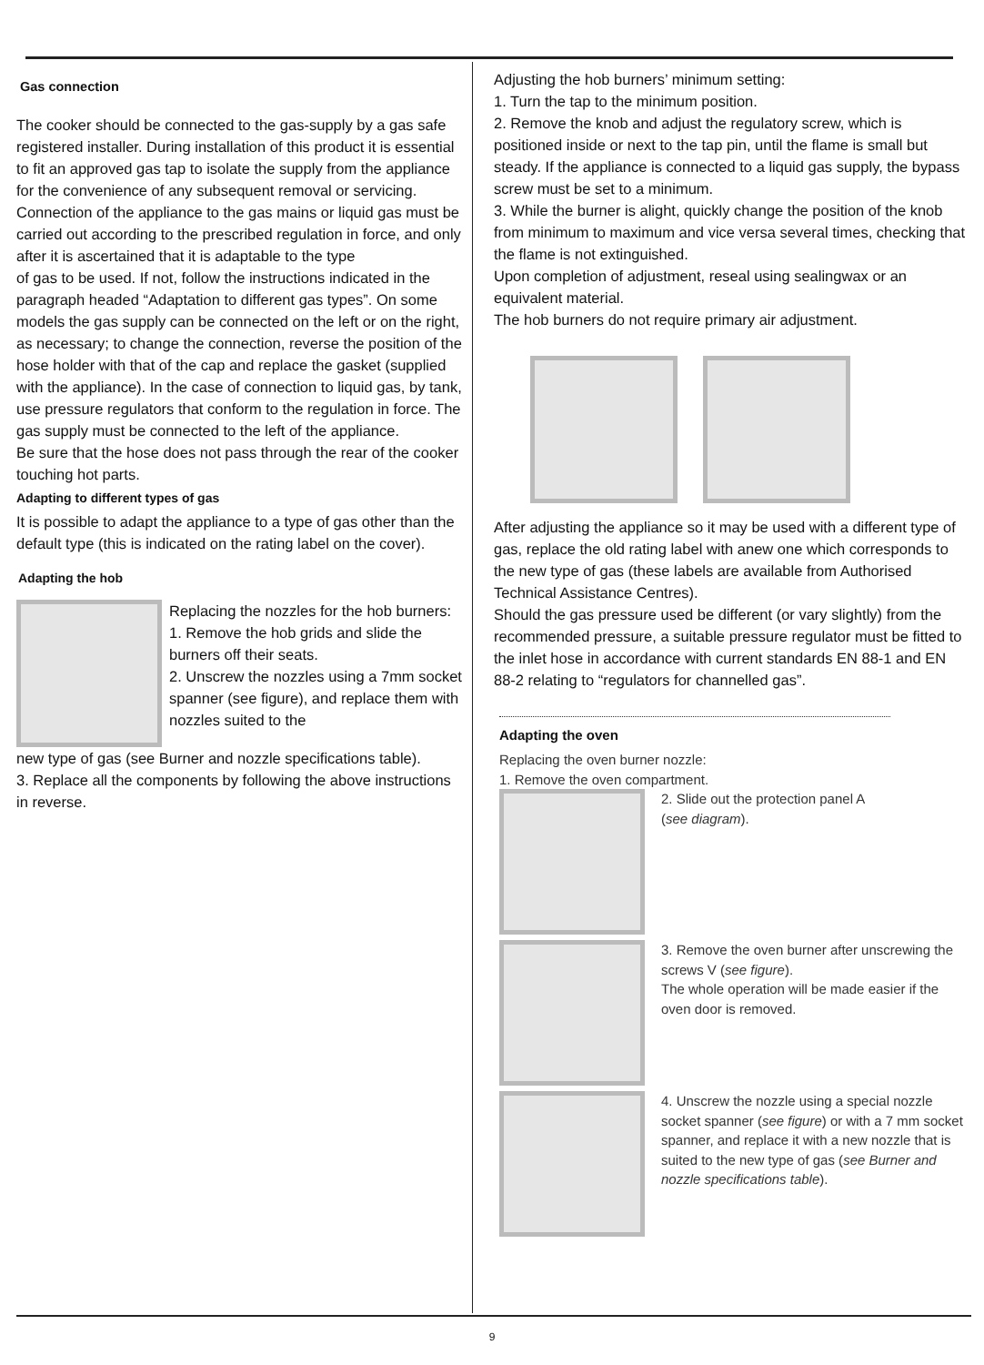Gas connection
The cooker should be connected to the gas-supply by a gas safe registered installer. During installation of this product it is essential to fit an approved gas tap to isolate the supply from the appliance for the convenience of any subsequent removal or servicing. Connection of the appliance to the gas mains or liquid gas must be carried out according to the prescribed regulation in force, and only after it is ascertained that it is adaptable to the type
of gas to be used. If not, follow the instructions indicated in the paragraph headed “Adaptation to different gas types”. On some models the gas supply can be connected on the left or on the right, as necessary; to change the connection, reverse the position of the hose holder with that of the cap and replace the gasket (supplied with the appliance). In the case of connection to liquid gas, by tank, use pressure regulators that conform to the regulation in force. The gas supply must be connected to the left of the appliance.
Be sure that the hose does not pass through the rear of the cooker touching hot parts.
Adapting to different types of gas
It is possible to adapt the appliance to a type of gas other than the default type (this is indicated on the rating label on the cover).
Adapting the hob
Replacing the nozzles for the hob burners:
1. Remove the hob grids and slide the burners off their seats.
2. Unscrew the nozzles using a 7mm socket spanner (see figure), and replace them with nozzles suited to the
new type of gas (see Burner and nozzle specifications table).
3. Replace all the components by following the above instructions in reverse.
Adjusting the hob burners’ minimum setting:
1. Turn the tap to the minimum position.
2. Remove the knob and adjust the regulatory screw, which is positioned inside or next to the tap pin, until the flame is small but steady. If the appliance is connected to a liquid gas supply, the bypass screw must be set to a minimum.
3. While the burner is alight, quickly change the position of the knob from minimum to maximum and vice versa several times, checking that the flame is not extinguished.
Upon completion of adjustment, reseal using sealingwax or an equivalent material.
The hob burners do not require primary air adjustment.
After adjusting the appliance so it may be used with a different type of gas, replace the old rating label with anew one which corresponds to the new type of gas (these labels are available from Authorised Technical Assistance Centres).
Should the gas pressure used be different (or vary slightly) from the recommended pressure, a suitable pressure regulator must be fitted to the inlet hose in accordance with current standards EN 88-1 and EN 88-2 relating to “regulators for channelled gas”.
Adapting the oven
Replacing the oven burner nozzle:
1. Remove the oven compartment.
2. Slide out the protection panel A
(see diagram).
3. Remove the oven burner after unscrewing the screws V (see figure).
The whole operation will be made easier if the oven door is removed.
4. Unscrew the nozzle using a special nozzle socket spanner (see figure) or with a 7 mm socket spanner, and replace it with a new nozzle that is suited to the new type of gas (see Burner and nozzle specifications table).
9